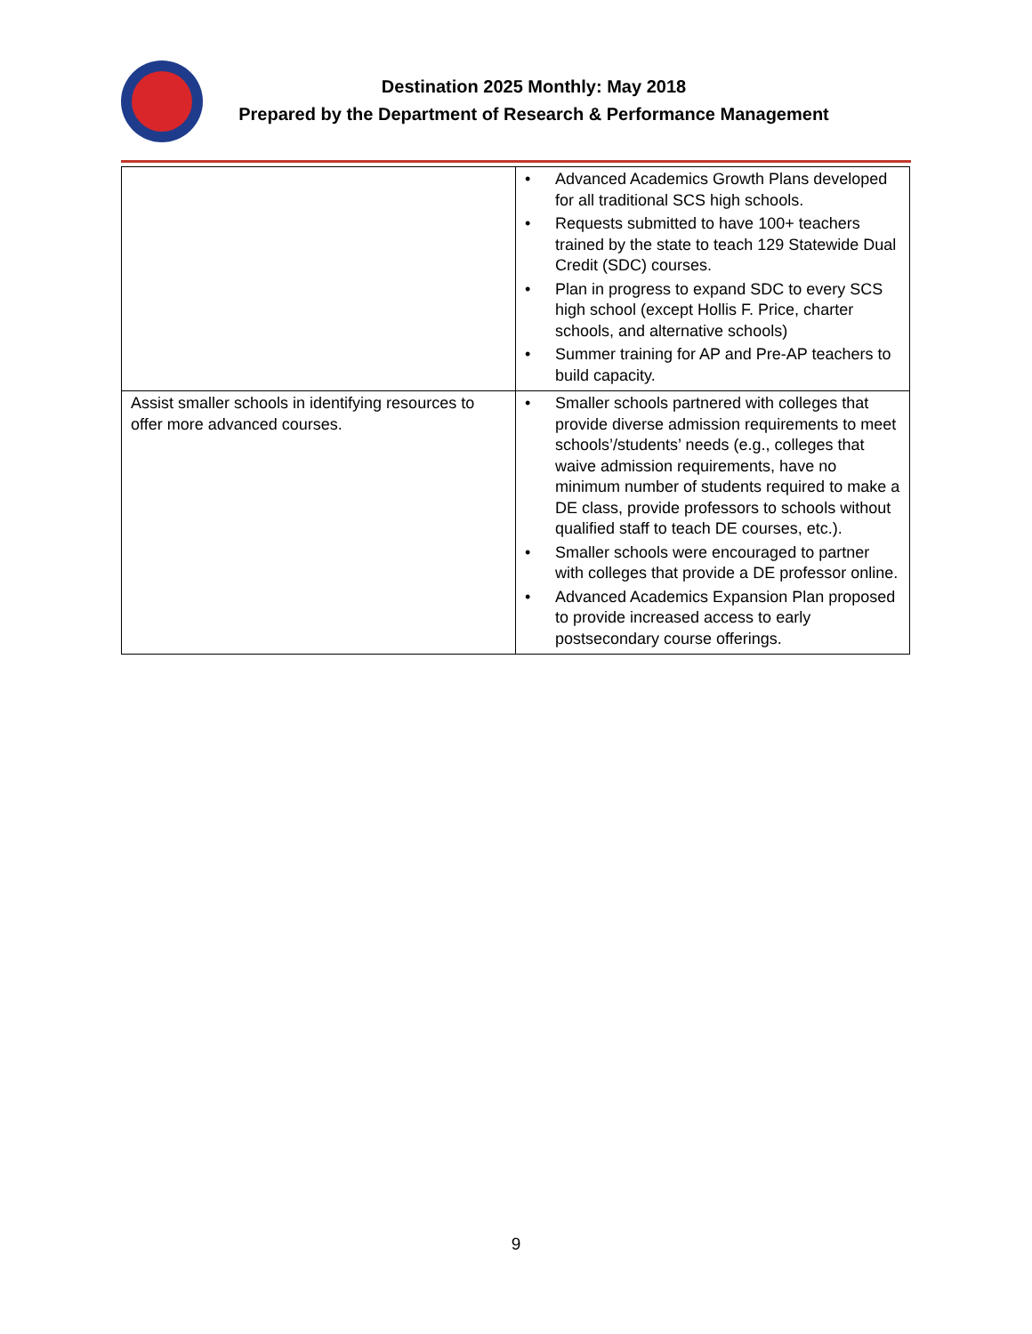Destination 2025 Monthly: May 2018
Prepared by the Department of Research & Performance Management
| | • Advanced Academics Growth Plans developed for all traditional SCS high schools. • Requests submitted to have 100+ teachers trained by the state to teach 129 Statewide Dual Credit (SDC) courses. • Plan in progress to expand SDC to every SCS high school (except Hollis F. Price, charter schools, and alternative schools) • Summer training for AP and Pre-AP teachers to build capacity. |
| Assist smaller schools in identifying resources to offer more advanced courses. | • Smaller schools partnered with colleges that provide diverse admission requirements to meet schools’/students’ needs (e.g., colleges that waive admission requirements, have no minimum number of students required to make a DE class, provide professors to schools without qualified staff to teach DE courses, etc.). • Smaller schools were encouraged to partner with colleges that provide a DE professor online. • Advanced Academics Expansion Plan proposed to provide increased access to early postsecondary course offerings. |
9